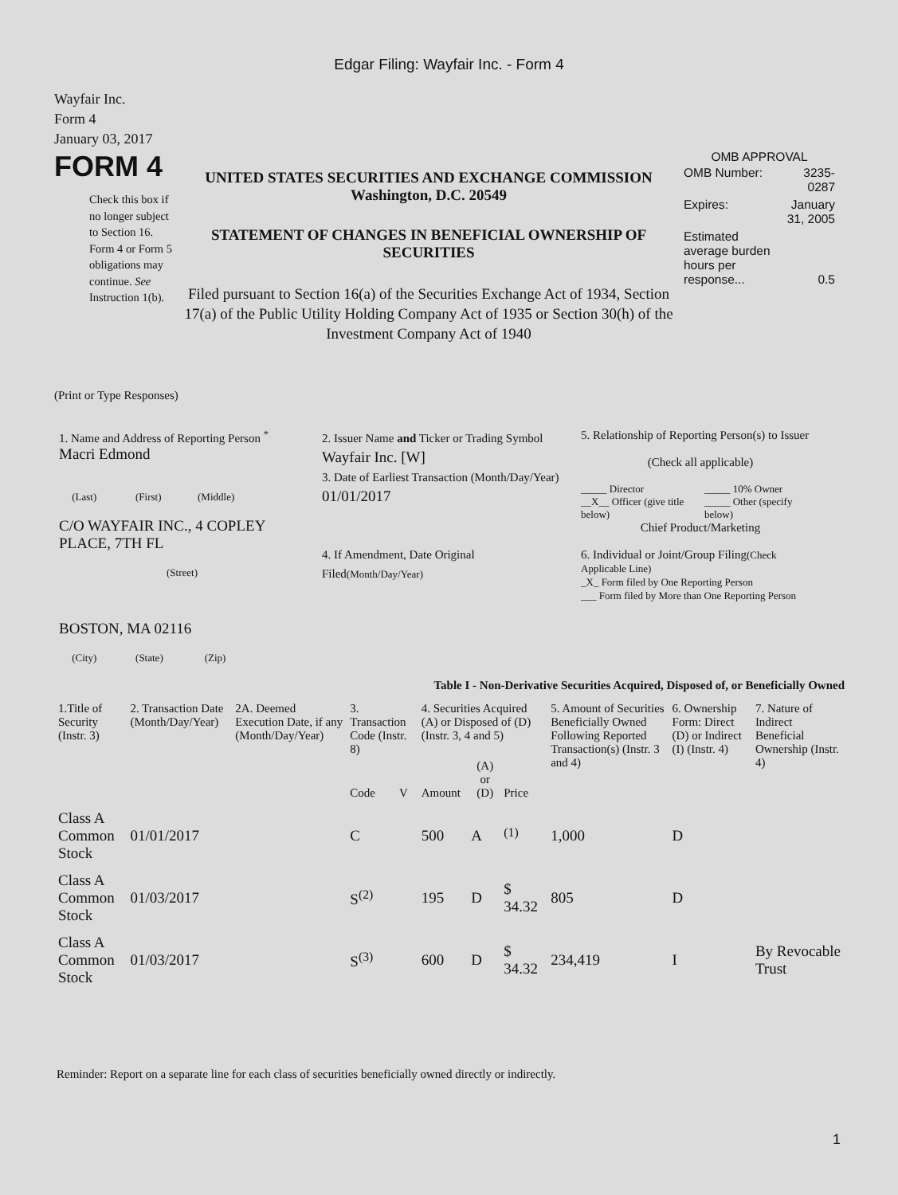Edgar Filing: Wayfair Inc. - Form 4
Wayfair Inc.
Form 4
January 03, 2017
FORM 4
Check this box if no longer subject to Section 16. Form 4 or Form 5 obligations may continue. See Instruction 1(b).
UNITED STATES SECURITIES AND EXCHANGE COMMISSION
Washington, D.C. 20549
STATEMENT OF CHANGES IN BENEFICIAL OWNERSHIP OF SECURITIES
Filed pursuant to Section 16(a) of the Securities Exchange Act of 1934, Section 17(a) of the Public Utility Holding Company Act of 1935 or Section 30(h) of the Investment Company Act of 1940
OMB APPROVAL
| OMB Number: | 3235-0287 |
| Expires: | January 31, 2005 |
| Estimated average burden hours per response... | 0.5 |
(Print or Type Responses)
1. Name and Address of Reporting Person <sup>*</sup>
Macri Edmond
(Last) (First) (Middle)
C/O WAYFAIR INC., 4 COPLEY PLACE, 7TH FL
(Street)
BOSTON, MA 02116
(City) (State) (Zip)
2. Issuer Name and Ticker or Trading Symbol
Wayfair Inc. [W]
3. Date of Earliest Transaction (Month/Day/Year)
01/01/2017
4. If Amendment, Date Original Filed(Month/Day/Year)
5. Relationship of Reporting Person(s) to Issuer
(Check all applicable)
_____ Director
__X__ Officer (give title below)
_____ 10% Owner
_____ Other (specify below)
Chief Product/Marketing
6. Individual or Joint/Group Filing(Check Applicable Line)
_X_ Form filed by One Reporting Person
___ Form filed by More than One Reporting Person
Table I - Non-Derivative Securities Acquired, Disposed of, or Beneficially Owned
| 1.Title of Security (Instr. 3) | 2. Transaction Date (Month/Day/Year) | 2A. Deemed Execution Date, if any (Month/Day/Year) | 3. Transaction Code (Instr. 8) | | 4. Securities Acquired (A) or Disposed of (D) (Instr. 3, 4 and 5) | | | 5. Amount of Securities Beneficially Owned Following Reported Transaction(s) (Instr. 3 and 4) | 6. Ownership Form: Direct (D) or Indirect (I) (Instr. 4) | 7. Nature of Indirect Beneficial Ownership (Instr. 4) |
| --- | --- | --- | --- | --- | --- | --- | --- | --- | --- | --- |
| | | | Code | V | Amount | (A) or (D) | Price | | | |
| Class A Common Stock | 01/01/2017 | | C | | 500 | A | <sup>(1)</sup> | 1,000 | D | |
| Class A Common Stock | 01/03/2017 | | S<sup>(2)</sup> | | 195 | D | $ 34.32 | 805 | D | |
| Class A Common Stock | 01/03/2017 | | S<sup>(3)</sup> | | 600 | D | $ 34.32 | 234,419 | I | By Revocable Trust |
Reminder: Report on a separate line for each class of securities beneficially owned directly or indirectly.
1